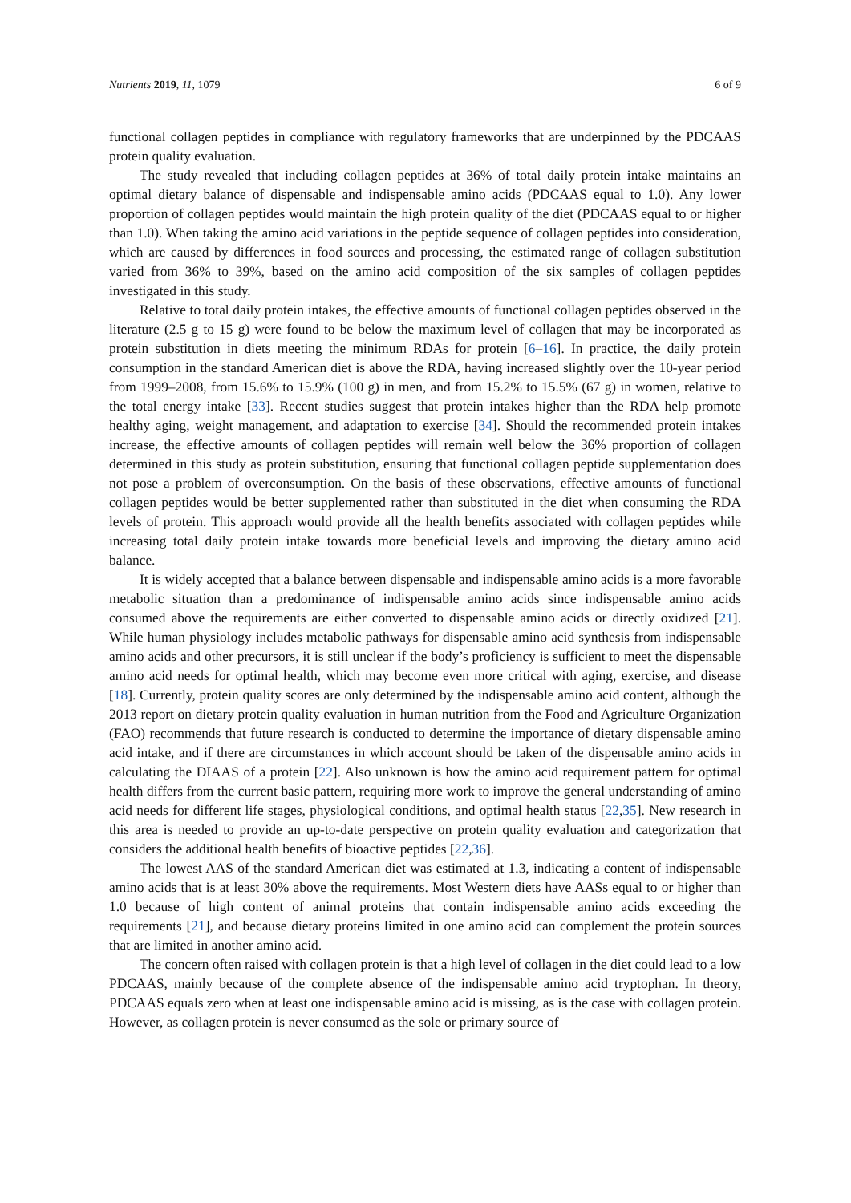Nutrients 2019, 11, 1079 6 of 9
functional collagen peptides in compliance with regulatory frameworks that are underpinned by the PDCAAS protein quality evaluation.
The study revealed that including collagen peptides at 36% of total daily protein intake maintains an optimal dietary balance of dispensable and indispensable amino acids (PDCAAS equal to 1.0). Any lower proportion of collagen peptides would maintain the high protein quality of the diet (PDCAAS equal to or higher than 1.0). When taking the amino acid variations in the peptide sequence of collagen peptides into consideration, which are caused by differences in food sources and processing, the estimated range of collagen substitution varied from 36% to 39%, based on the amino acid composition of the six samples of collagen peptides investigated in this study.
Relative to total daily protein intakes, the effective amounts of functional collagen peptides observed in the literature (2.5 g to 15 g) were found to be below the maximum level of collagen that may be incorporated as protein substitution in diets meeting the minimum RDAs for protein [6–16]. In practice, the daily protein consumption in the standard American diet is above the RDA, having increased slightly over the 10-year period from 1999–2008, from 15.6% to 15.9% (100 g) in men, and from 15.2% to 15.5% (67 g) in women, relative to the total energy intake [33]. Recent studies suggest that protein intakes higher than the RDA help promote healthy aging, weight management, and adaptation to exercise [34]. Should the recommended protein intakes increase, the effective amounts of collagen peptides will remain well below the 36% proportion of collagen determined in this study as protein substitution, ensuring that functional collagen peptide supplementation does not pose a problem of overconsumption. On the basis of these observations, effective amounts of functional collagen peptides would be better supplemented rather than substituted in the diet when consuming the RDA levels of protein. This approach would provide all the health benefits associated with collagen peptides while increasing total daily protein intake towards more beneficial levels and improving the dietary amino acid balance.
It is widely accepted that a balance between dispensable and indispensable amino acids is a more favorable metabolic situation than a predominance of indispensable amino acids since indispensable amino acids consumed above the requirements are either converted to dispensable amino acids or directly oxidized [21]. While human physiology includes metabolic pathways for dispensable amino acid synthesis from indispensable amino acids and other precursors, it is still unclear if the body’s proficiency is sufficient to meet the dispensable amino acid needs for optimal health, which may become even more critical with aging, exercise, and disease [18]. Currently, protein quality scores are only determined by the indispensable amino acid content, although the 2013 report on dietary protein quality evaluation in human nutrition from the Food and Agriculture Organization (FAO) recommends that future research is conducted to determine the importance of dietary dispensable amino acid intake, and if there are circumstances in which account should be taken of the dispensable amino acids in calculating the DIAAS of a protein [22]. Also unknown is how the amino acid requirement pattern for optimal health differs from the current basic pattern, requiring more work to improve the general understanding of amino acid needs for different life stages, physiological conditions, and optimal health status [22,35]. New research in this area is needed to provide an up-to-date perspective on protein quality evaluation and categorization that considers the additional health benefits of bioactive peptides [22,36].
The lowest AAS of the standard American diet was estimated at 1.3, indicating a content of indispensable amino acids that is at least 30% above the requirements. Most Western diets have AASs equal to or higher than 1.0 because of high content of animal proteins that contain indispensable amino acids exceeding the requirements [21], and because dietary proteins limited in one amino acid can complement the protein sources that are limited in another amino acid.
The concern often raised with collagen protein is that a high level of collagen in the diet could lead to a low PDCAAS, mainly because of the complete absence of the indispensable amino acid tryptophan. In theory, PDCAAS equals zero when at least one indispensable amino acid is missing, as is the case with collagen protein. However, as collagen protein is never consumed as the sole or primary source of